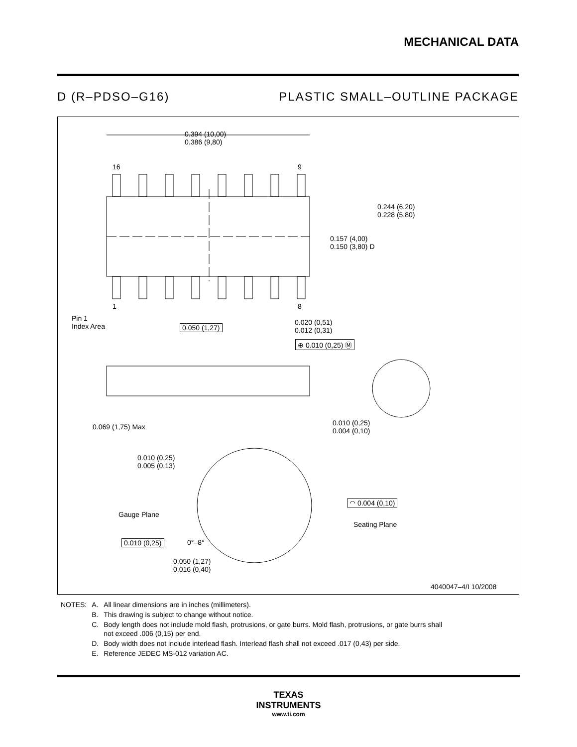MECHANICAL DATA
D (R–PDSO–G16) PLASTIC SMALL–OUTLINE PACKAGE
0.394 (10,00)
0.386 (9,80)
16 9
1 8
0.244 (6,20)
0.228 (5,80)
0.157 (4,00)
0.150 (3,80) D
Pin 1
Index Area
0.050 (1,27)
0.020 (0,51)
0.012 (0,31)
⊕ 0.010 (0,25) Ⓜ
0.069 (1,75) Max
0.010 (0,25)
0.004 (0,10)
0.010 (0,25)
0.005 (0,13)
◠ 0.004 (0,10)
Gauge Plane
Seating Plane
0.010 (0,25) 0°–8°
0.050 (1,27)
0.016 (0,40)
4040047–4/I 10/2008
| NOTES: | A. | All linear dimensions are in inches (millimeters). |
| | B. | This drawing is subject to change without notice. |
| | C. | Body length does not include mold flash, protrusions, or gate burrs. Mold flash, protrusions, or gate burrs shall not exceed .006 (0,15) per end. |
| | D. | Body width does not include interlead flash. Interlead flash shall not exceed .017 (0,43) per side. |
| | E. | Reference JEDEC MS-012 variation AC. |
TEXAS
INSTRUMENTS
www.ti.com